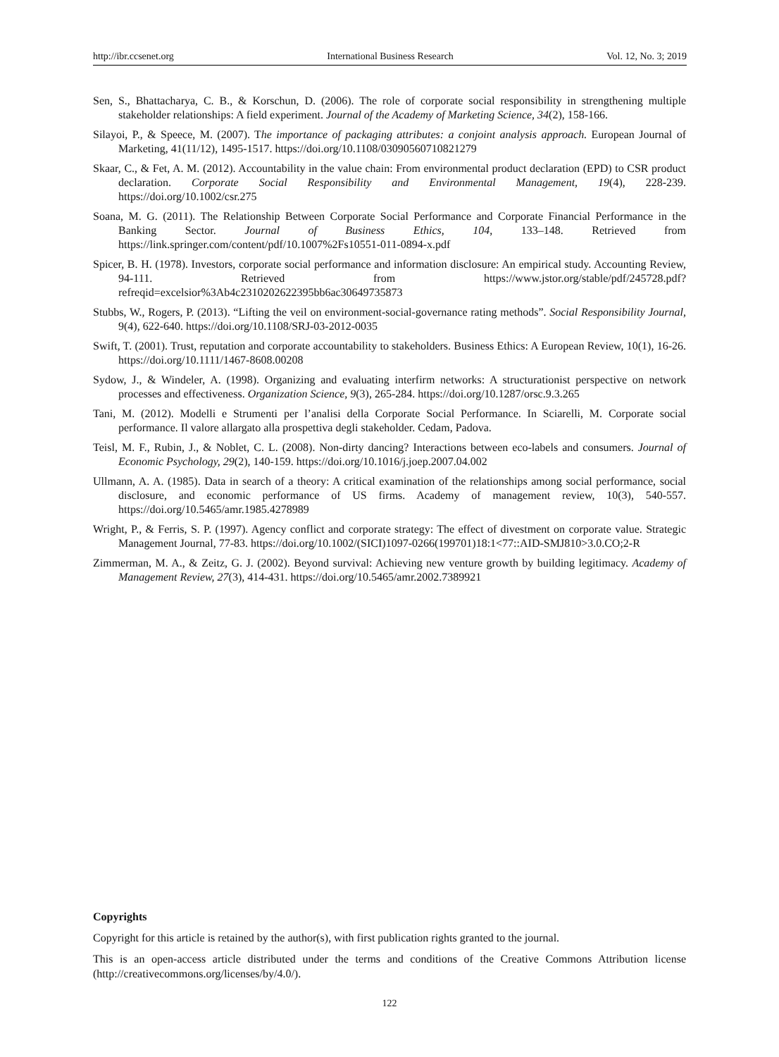http://ibr.ccsenet.org International Business Research Vol. 12, No. 3; 2019
Sen, S., Bhattacharya, C. B., & Korschun, D. (2006). The role of corporate social responsibility in strengthening multiple stakeholder relationships: A field experiment. Journal of the Academy of Marketing Science, 34(2), 158-166.
Silayoi, P., & Speece, M. (2007). The importance of packaging attributes: a conjoint analysis approach. European Journal of Marketing, 41(11/12), 1495-1517. https://doi.org/10.1108/03090560710821279
Skaar, C., & Fet, A. M. (2012). Accountability in the value chain: From environmental product declaration (EPD) to CSR product declaration. Corporate Social Responsibility and Environmental Management, 19(4), 228-239. https://doi.org/10.1002/csr.275
Soana, M. G. (2011). The Relationship Between Corporate Social Performance and Corporate Financial Performance in the Banking Sector. Journal of Business Ethics, 104, 133–148. Retrieved from https://link.springer.com/content/pdf/10.1007%2Fs10551-011-0894-x.pdf
Spicer, B. H. (1978). Investors, corporate social performance and information disclosure: An empirical study. Accounting Review, 94-111. Retrieved from https://www.jstor.org/stable/pdf/245728.pdf?refreqid=excelsior%3Ab4c2310202622395bb6ac30649735873
Stubbs, W., Rogers, P. (2013). “Lifting the veil on environment-social-governance rating methods”. Social Responsibility Journal, 9(4), 622-640. https://doi.org/10.1108/SRJ-03-2012-0035
Swift, T. (2001). Trust, reputation and corporate accountability to stakeholders. Business Ethics: A European Review, 10(1), 16-26. https://doi.org/10.1111/1467-8608.00208
Sydow, J., & Windeler, A. (1998). Organizing and evaluating interfirm networks: A structurationist perspective on network processes and effectiveness. Organization Science, 9(3), 265-284. https://doi.org/10.1287/orsc.9.3.265
Tani, M. (2012). Modelli e Strumenti per l’analisi della Corporate Social Performance. In Sciarelli, M. Corporate social performance. Il valore allargato alla prospettiva degli stakeholder. Cedam, Padova.
Teisl, M. F., Rubin, J., & Noblet, C. L. (2008). Non-dirty dancing? Interactions between eco-labels and consumers. Journal of Economic Psychology, 29(2), 140-159. https://doi.org/10.1016/j.joep.2007.04.002
Ullmann, A. A. (1985). Data in search of a theory: A critical examination of the relationships among social performance, social disclosure, and economic performance of US firms. Academy of management review, 10(3), 540-557. https://doi.org/10.5465/amr.1985.4278989
Wright, P., & Ferris, S. P. (1997). Agency conflict and corporate strategy: The effect of divestment on corporate value. Strategic Management Journal, 77-83. https://doi.org/10.1002/(SICI)1097-0266(199701)18:1<77::AID-SMJ810>3.0.CO;2-R
Zimmerman, M. A., & Zeitz, G. J. (2002). Beyond survival: Achieving new venture growth by building legitimacy. Academy of Management Review, 27(3), 414-431. https://doi.org/10.5465/amr.2002.7389921
Copyrights
Copyright for this article is retained by the author(s), with first publication rights granted to the journal.
This is an open-access article distributed under the terms and conditions of the Creative Commons Attribution license (http://creativecommons.org/licenses/by/4.0/).
122